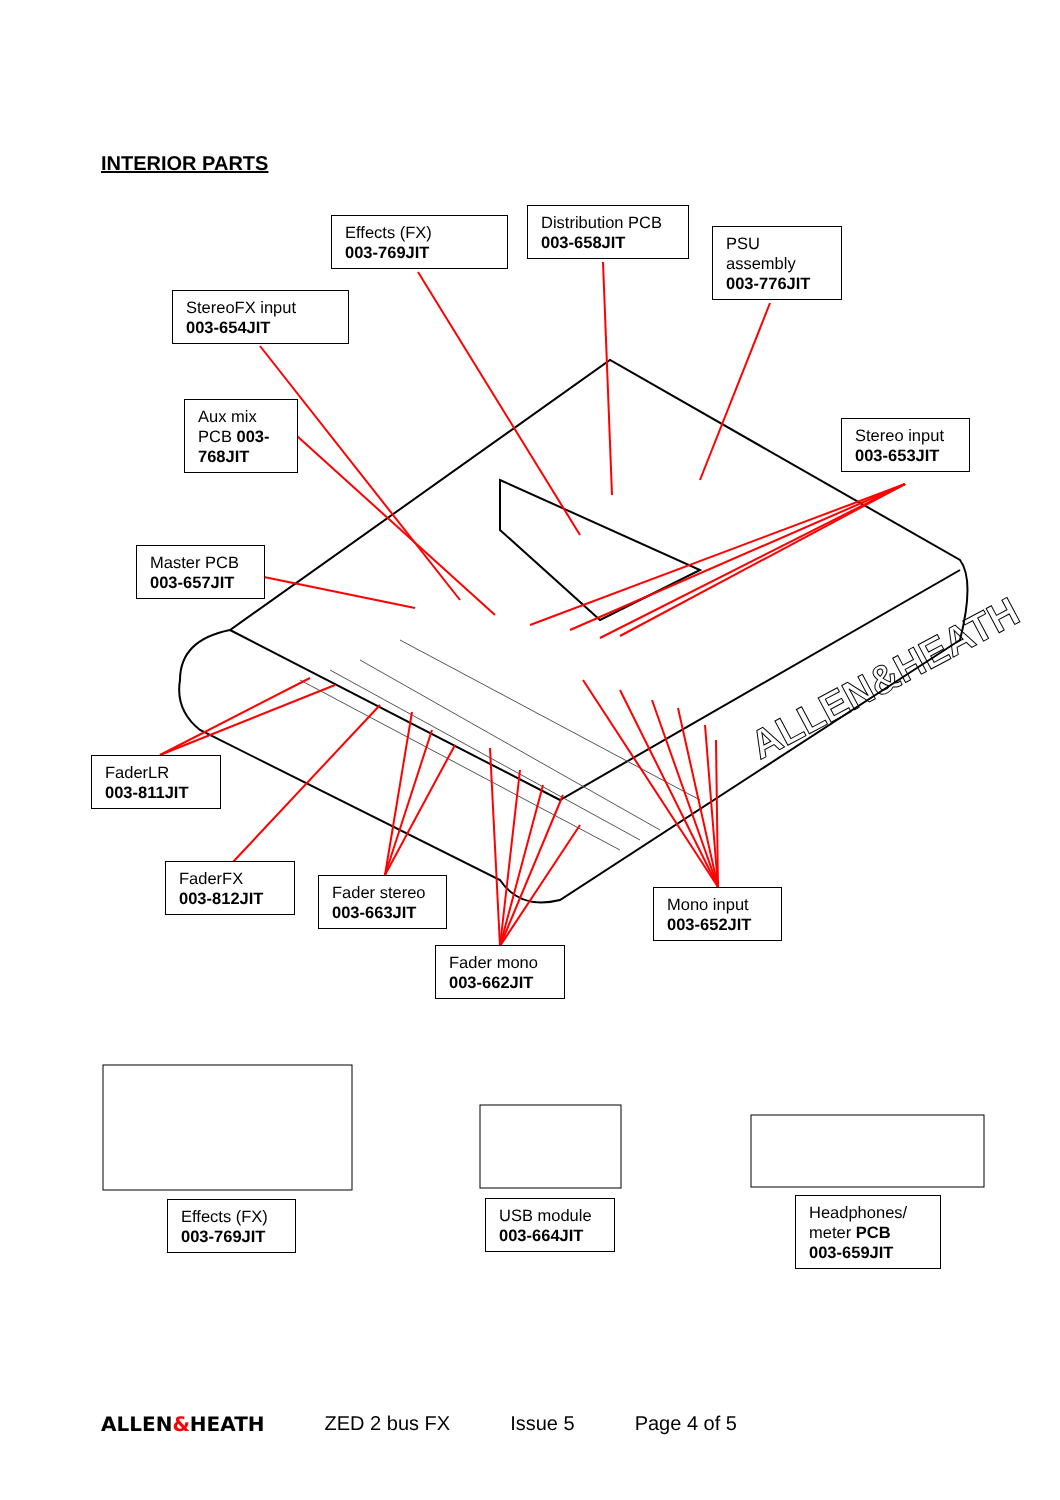INTERIOR PARTS
ALLEN&HEATH
Effects (FX)
003-769JIT
Distribution PCB
003-658JIT
PSU
assembly
003-776JIT
StereoFX input
003-654JIT
Aux mix
PCB 003-768JIT
Stereo input
003-653JIT
Master PCB
003-657JIT
FaderLR
003-811JIT
FaderFX
003-812JIT
Fader stereo
003-663JIT
Mono input
003-652JIT
Fader mono
003-662JIT
Effects (FX)
003-769JIT
USB module
003-664JIT
Headphones/
meter PCB
003-659JIT
ALLEN& HEATH ZED 2 bus FX Issue 5 Page 4 of 5